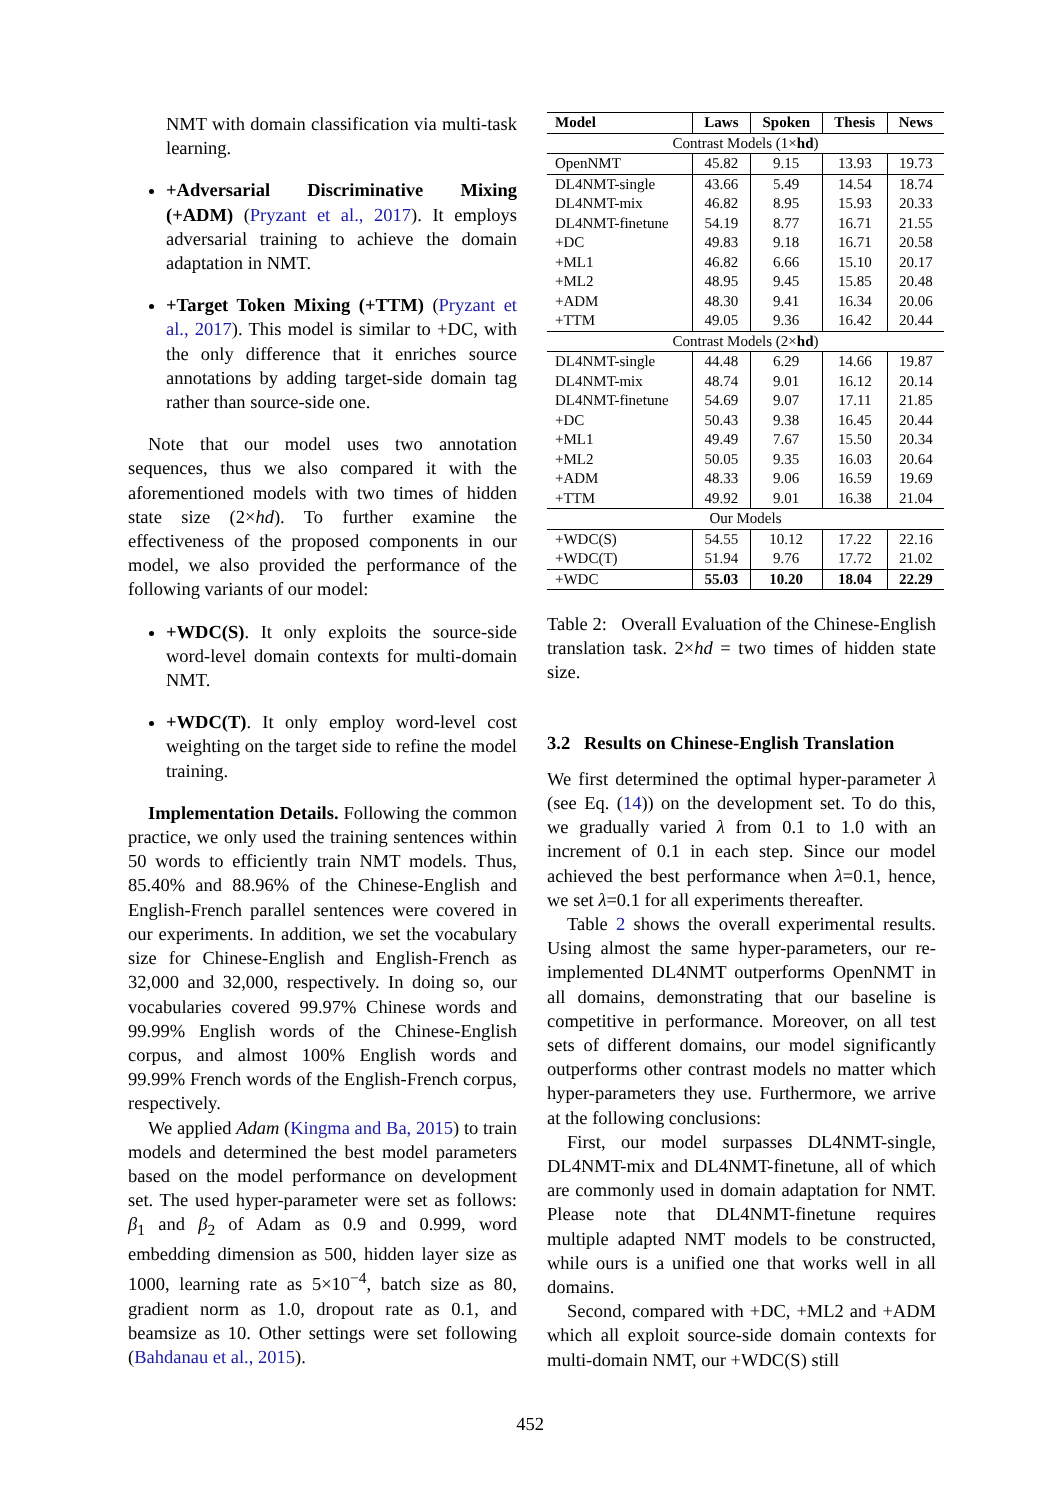NMT with domain classification via multi-task learning.
+Adversarial Discriminative Mixing (+ADM) (Pryzant et al., 2017). It employs adversarial training to achieve the domain adaptation in NMT.
+Target Token Mixing (+TTM) (Pryzant et al., 2017). This model is similar to +DC, with the only difference that it enriches source annotations by adding target-side domain tag rather than source-side one.
Note that our model uses two annotation sequences, thus we also compared it with the aforementioned models with two times of hidden state size (2×hd). To further examine the effectiveness of the proposed components in our model, we also provided the performance of the following variants of our model:
+WDC(S). It only exploits the source-side word-level domain contexts for multi-domain NMT.
+WDC(T). It only employ word-level cost weighting on the target side to refine the model training.
Implementation Details. Following the common practice, we only used the training sentences within 50 words to efficiently train NMT models. Thus, 85.40% and 88.96% of the Chinese-English and English-French parallel sentences were covered in our experiments. In addition, we set the vocabulary size for Chinese-English and English-French as 32,000 and 32,000, respectively. In doing so, our vocabularies covered 99.97% Chinese words and 99.99% English words of the Chinese-English corpus, and almost 100% English words and 99.99% French words of the English-French corpus, respectively.
We applied Adam (Kingma and Ba, 2015) to train models and determined the best model parameters based on the model performance on development set. The used hyper-parameter were set as follows: β<sub>1</sub> and β<sub>2</sub> of Adam as 0.9 and 0.999, word embedding dimension as 500, hidden layer size as 1000, learning rate as 5×10<sup>−4</sup>, batch size as 80, gradient norm as 1.0, dropout rate as 0.1, and beamsize as 10. Other settings were set following (Bahdanau et al., 2015).
| Model | Laws | Spoken | Thesis | News |
| --- | --- | --- | --- | --- |
| Contrast Models (1× hd ) | | | | |
| OpenNMT | 45.82 | 9.15 | 13.93 | 19.73 |
| DL4NMT-single | 43.66 | 5.49 | 14.54 | 18.74 |
| DL4NMT-mix | 46.82 | 8.95 | 15.93 | 20.33 |
| DL4NMT-finetune | 54.19 | 8.77 | 16.71 | 21.55 |
| +DC | 49.83 | 9.18 | 16.71 | 20.58 |
| +ML1 | 46.82 | 6.66 | 15.10 | 20.17 |
| +ML2 | 48.95 | 9.45 | 15.85 | 20.48 |
| +ADM | 48.30 | 9.41 | 16.34 | 20.06 |
| +TTM | 49.05 | 9.36 | 16.42 | 20.44 |
| Contrast Models (2× hd ) | | | | |
| DL4NMT-single | 44.48 | 6.29 | 14.66 | 19.87 |
| DL4NMT-mix | 48.74 | 9.01 | 16.12 | 20.14 |
| DL4NMT-finetune | 54.69 | 9.07 | 17.11 | 21.85 |
| +DC | 50.43 | 9.38 | 16.45 | 20.44 |
| +ML1 | 49.49 | 7.67 | 15.50 | 20.34 |
| +ML2 | 50.05 | 9.35 | 16.03 | 20.64 |
| +ADM | 48.33 | 9.06 | 16.59 | 19.69 |
| +TTM | 49.92 | 9.01 | 16.38 | 21.04 |
| Our Models | | | | |
| +WDC(S) | 54.55 | 10.12 | 17.22 | 22.16 |
| +WDC(T) | 51.94 | 9.76 | 17.72 | 21.02 |
| +WDC | 55.03 | 10.20 | 18.04 | 22.29 |
Table 2: Overall Evaluation of the Chinese-English translation task. 2×hd = two times of hidden state size.
3.2 Results on Chinese-English Translation
We first determined the optimal hyper-parameter λ (see Eq. (14)) on the development set. To do this, we gradually varied λ from 0.1 to 1.0 with an increment of 0.1 in each step. Since our model achieved the best performance when λ=0.1, hence, we set λ=0.1 for all experiments thereafter.
Table 2 shows the overall experimental results. Using almost the same hyper-parameters, our re-implemented DL4NMT outperforms OpenNMT in all domains, demonstrating that our baseline is competitive in performance. Moreover, on all test sets of different domains, our model significantly outperforms other contrast models no matter which hyper-parameters they use. Furthermore, we arrive at the following conclusions:
First, our model surpasses DL4NMT-single, DL4NMT-mix and DL4NMT-finetune, all of which are commonly used in domain adaptation for NMT. Please note that DL4NMT-finetune requires multiple adapted NMT models to be constructed, while ours is a unified one that works well in all domains.
Second, compared with +DC, +ML2 and +ADM which all exploit source-side domain contexts for multi-domain NMT, our +WDC(S) still
452